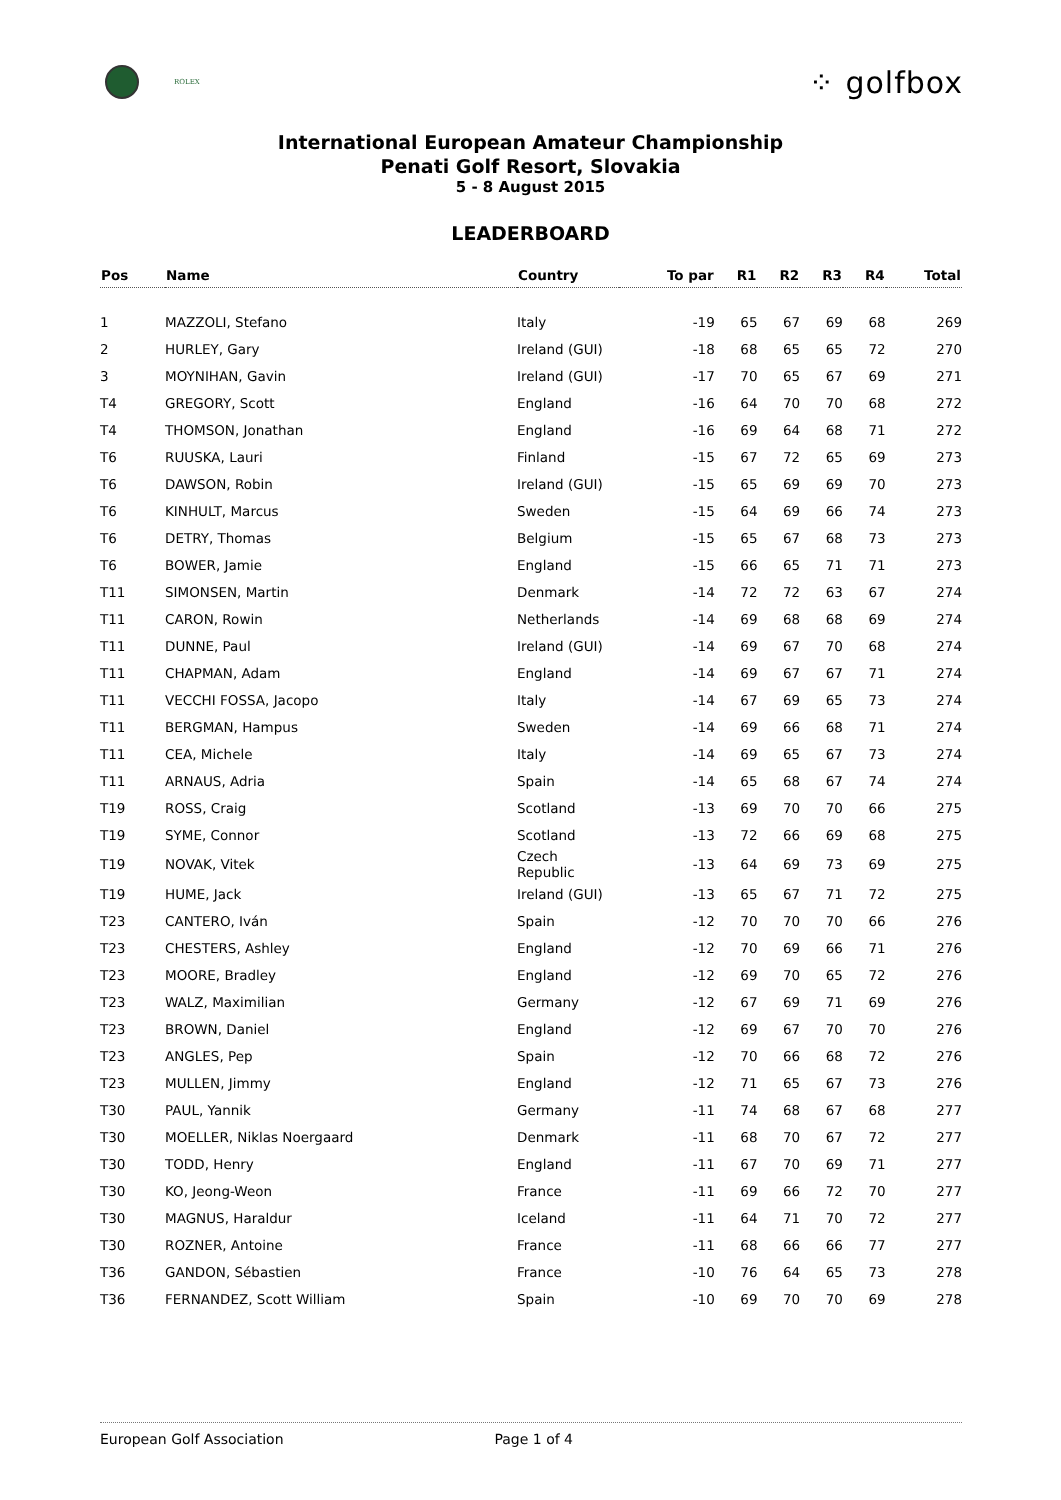ROLEX
⁘ golfbox
International European Amateur Championship
Penati Golf Resort, Slovakia
5 - 8 August 2015
LEADERBOARD
| Pos | Name | Country | To par | R1 | R2 | R3 | R4 | Total |
| --- | --- | --- | --- | --- | --- | --- | --- | --- |
| 1 | MAZZOLI, Stefano | Italy | -19 | 65 | 67 | 69 | 68 | 269 |
| 2 | HURLEY, Gary | Ireland (GUI) | -18 | 68 | 65 | 65 | 72 | 270 |
| 3 | MOYNIHAN, Gavin | Ireland (GUI) | -17 | 70 | 65 | 67 | 69 | 271 |
| T4 | GREGORY, Scott | England | -16 | 64 | 70 | 70 | 68 | 272 |
| T4 | THOMSON, Jonathan | England | -16 | 69 | 64 | 68 | 71 | 272 |
| T6 | RUUSKA, Lauri | Finland | -15 | 67 | 72 | 65 | 69 | 273 |
| T6 | DAWSON, Robin | Ireland (GUI) | -15 | 65 | 69 | 69 | 70 | 273 |
| T6 | KINHULT, Marcus | Sweden | -15 | 64 | 69 | 66 | 74 | 273 |
| T6 | DETRY, Thomas | Belgium | -15 | 65 | 67 | 68 | 73 | 273 |
| T6 | BOWER, Jamie | England | -15 | 66 | 65 | 71 | 71 | 273 |
| T11 | SIMONSEN, Martin | Denmark | -14 | 72 | 72 | 63 | 67 | 274 |
| T11 | CARON, Rowin | Netherlands | -14 | 69 | 68 | 68 | 69 | 274 |
| T11 | DUNNE, Paul | Ireland (GUI) | -14 | 69 | 67 | 70 | 68 | 274 |
| T11 | CHAPMAN, Adam | England | -14 | 69 | 67 | 67 | 71 | 274 |
| T11 | VECCHI FOSSA, Jacopo | Italy | -14 | 67 | 69 | 65 | 73 | 274 |
| T11 | BERGMAN, Hampus | Sweden | -14 | 69 | 66 | 68 | 71 | 274 |
| T11 | CEA, Michele | Italy | -14 | 69 | 65 | 67 | 73 | 274 |
| T11 | ARNAUS, Adria | Spain | -14 | 65 | 68 | 67 | 74 | 274 |
| T19 | ROSS, Craig | Scotland | -13 | 69 | 70 | 70 | 66 | 275 |
| T19 | SYME, Connor | Scotland | -13 | 72 | 66 | 69 | 68 | 275 |
| T19 | NOVAK, Vitek | Czech Republic | -13 | 64 | 69 | 73 | 69 | 275 |
| T19 | HUME, Jack | Ireland (GUI) | -13 | 65 | 67 | 71 | 72 | 275 |
| T23 | CANTERO, Iván | Spain | -12 | 70 | 70 | 70 | 66 | 276 |
| T23 | CHESTERS, Ashley | England | -12 | 70 | 69 | 66 | 71 | 276 |
| T23 | MOORE, Bradley | England | -12 | 69 | 70 | 65 | 72 | 276 |
| T23 | WALZ, Maximilian | Germany | -12 | 67 | 69 | 71 | 69 | 276 |
| T23 | BROWN, Daniel | England | -12 | 69 | 67 | 70 | 70 | 276 |
| T23 | ANGLES, Pep | Spain | -12 | 70 | 66 | 68 | 72 | 276 |
| T23 | MULLEN, Jimmy | England | -12 | 71 | 65 | 67 | 73 | 276 |
| T30 | PAUL, Yannik | Germany | -11 | 74 | 68 | 67 | 68 | 277 |
| T30 | MOELLER, Niklas Noergaard | Denmark | -11 | 68 | 70 | 67 | 72 | 277 |
| T30 | TODD, Henry | England | -11 | 67 | 70 | 69 | 71 | 277 |
| T30 | KO, Jeong-Weon | France | -11 | 69 | 66 | 72 | 70 | 277 |
| T30 | MAGNUS, Haraldur | Iceland | -11 | 64 | 71 | 70 | 72 | 277 |
| T30 | ROZNER, Antoine | France | -11 | 68 | 66 | 66 | 77 | 277 |
| T36 | GANDON, Sébastien | France | -10 | 76 | 64 | 65 | 73 | 278 |
| T36 | FERNANDEZ, Scott William | Spain | -10 | 69 | 70 | 70 | 69 | 278 |
European Golf Association Page 1 of 4